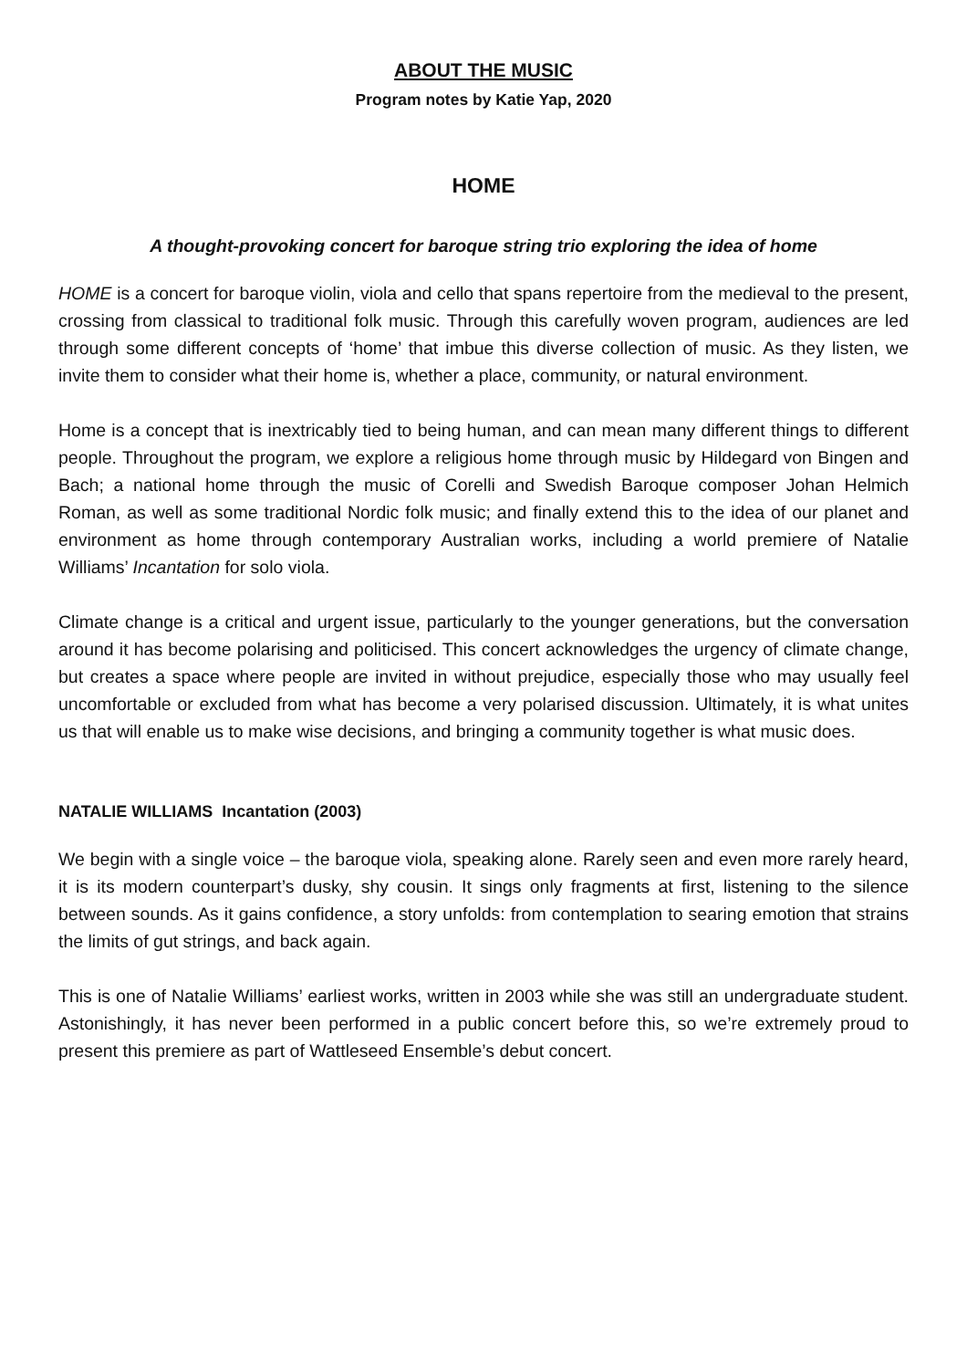ABOUT THE MUSIC
Program notes by Katie Yap, 2020
HOME
A thought-provoking concert for baroque string trio exploring the idea of home
HOME is a concert for baroque violin, viola and cello that spans repertoire from the medieval to the present, crossing from classical to traditional folk music. Through this carefully woven program, audiences are led through some different concepts of ‘home’ that imbue this diverse collection of music. As they listen, we invite them to consider what their home is, whether a place, community, or natural environment.
Home is a concept that is inextricably tied to being human, and can mean many different things to different people. Throughout the program, we explore a religious home through music by Hildegard von Bingen and Bach; a national home through the music of Corelli and Swedish Baroque composer Johan Helmich Roman, as well as some traditional Nordic folk music; and finally extend this to the idea of our planet and environment as home through contemporary Australian works, including a world premiere of Natalie Williams’ Incantation for solo viola.
Climate change is a critical and urgent issue, particularly to the younger generations, but the conversation around it has become polarising and politicised. This concert acknowledges the urgency of climate change, but creates a space where people are invited in without prejudice, especially those who may usually feel uncomfortable or excluded from what has become a very polarised discussion. Ultimately, it is what unites us that will enable us to make wise decisions, and bringing a community together is what music does.
NATALIE WILLIAMS Incantation (2003)
We begin with a single voice – the baroque viola, speaking alone. Rarely seen and even more rarely heard, it is its modern counterpart’s dusky, shy cousin. It sings only fragments at first, listening to the silence between sounds. As it gains confidence, a story unfolds: from contemplation to searing emotion that strains the limits of gut strings, and back again.
This is one of Natalie Williams’ earliest works, written in 2003 while she was still an undergraduate student. Astonishingly, it has never been performed in a public concert before this, so we’re extremely proud to present this premiere as part of Wattleseed Ensemble’s debut concert.